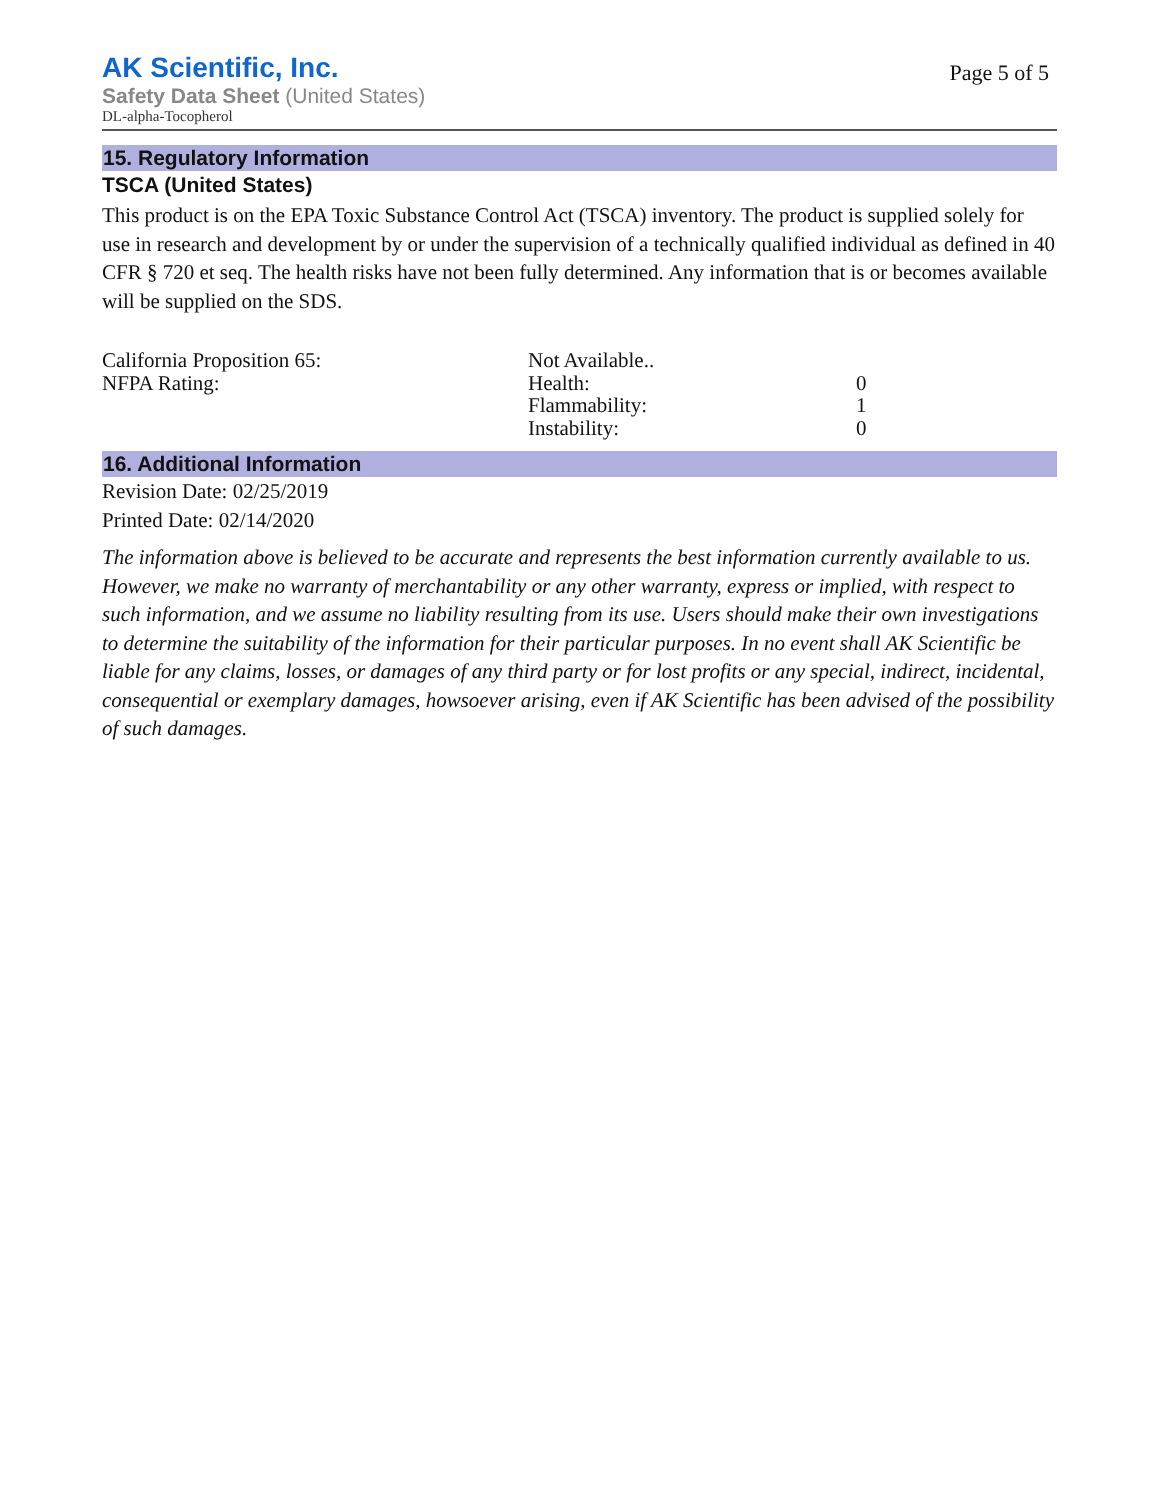AK Scientific, Inc.
Safety Data Sheet (United States)
DL-alpha-Tocopherol
Page 5 of 5
15. Regulatory Information
TSCA (United States)
This product is on the EPA Toxic Substance Control Act (TSCA) inventory. The product is supplied solely for use in research and development by or under the supervision of a technically qualified individual as defined in 40 CFR § 720 et seq. The health risks have not been fully determined. Any information that is or becomes available will be supplied on the SDS.
| California Proposition 65: | Not Available.. | |
| NFPA Rating: | Health: | 0 |
| | Flammability: | 1 |
| | Instability: | 0 |
16. Additional Information
Revision Date: 02/25/2019
Printed Date: 02/14/2020
The information above is believed to be accurate and represents the best information currently available to us. However, we make no warranty of merchantability or any other warranty, express or implied, with respect to such information, and we assume no liability resulting from its use. Users should make their own investigations to determine the suitability of the information for their particular purposes. In no event shall AK Scientific be liable for any claims, losses, or damages of any third party or for lost profits or any special, indirect, incidental, consequential or exemplary damages, howsoever arising, even if AK Scientific has been advised of the possibility of such damages.